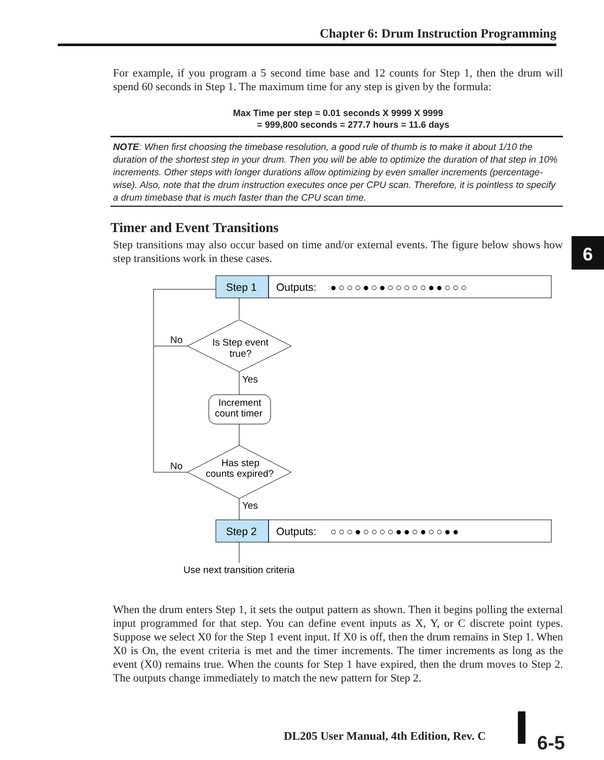Chapter 6: Drum Instruction Programming
6
For example, if you program a 5 second time base and 12 counts for Step 1, then the drum will spend 60 seconds in Step 1. The maximum time for any step is given by the formula:
Max Time per step = 0.01 seconds X 9999 X 9999
= 999,800 seconds = 277.7 hours = 11.6 days
NOTE: When first choosing the timebase resolution, a good rule of thumb is to make it about 1/10 the duration of the shortest step in your drum. Then you will be able to optimize the duration of that step in 10% increments. Other steps with longer durations allow optimizing by even smaller increments (percentage-wise). Also, note that the drum instruction executes once per CPU scan. Therefore, it is pointless to specify a drum timebase that is much faster than the CPU scan time.
Timer and Event Transitions
Step transitions may also occur based on time and/or external events. The figure below shows how step transitions work in these cases.
Step 1
Outputs:
●○○○●○●○○○○○●●○○○
Step 2
Outputs:
○○○●○○○○●●○●○○●●
Is Step event
true?
Yes
No
Increment
count timer
Has step
counts expired?
No
Yes
Use next transition criteria
When the drum enters Step 1, it sets the output pattern as shown. Then it begins polling the external input programmed for that step. You can define event inputs as X, Y, or C discrete point types. Suppose we select X0 for the Step 1 event input. If X0 is off, then the drum remains in Step 1. When X0 is On, the event criteria is met and the timer increments. The timer increments as long as the event (X0) remains true. When the counts for Step 1 have expired, then the drum moves to Step 2. The outputs change immediately to match the new pattern for Step 2.
DL205 User Manual, 4th Edition, Rev. C
6-5